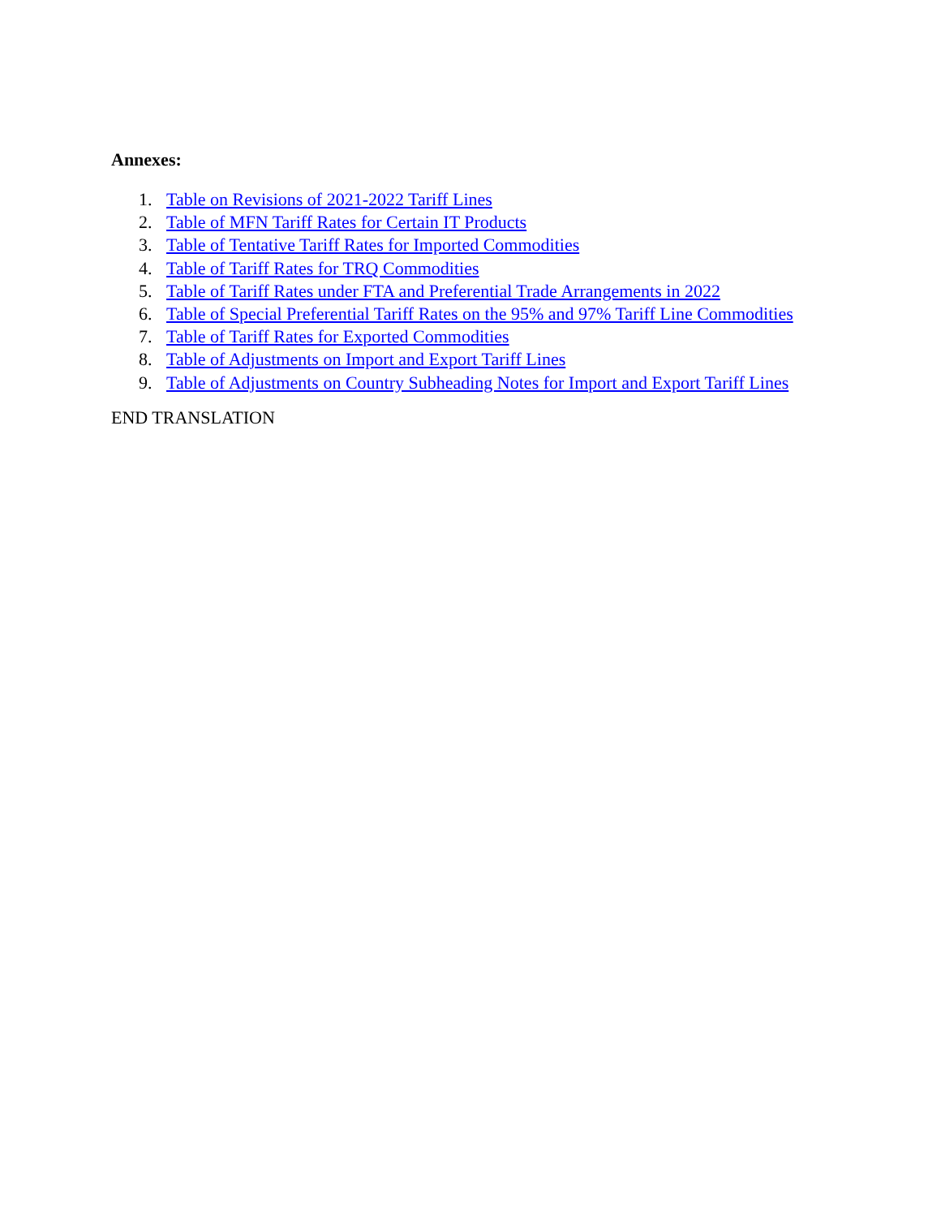Annexes:
1. Table on Revisions of 2021-2022 Tariff Lines
2. Table of MFN Tariff Rates for Certain IT Products
3. Table of Tentative Tariff Rates for Imported Commodities
4. Table of Tariff Rates for TRQ Commodities
5. Table of Tariff Rates under FTA and Preferential Trade Arrangements in 2022
6. Table of Special Preferential Tariff Rates on the 95% and 97% Tariff Line Commodities
7. Table of Tariff Rates for Exported Commodities
8. Table of Adjustments on Import and Export Tariff Lines
9. Table of Adjustments on Country Subheading Notes for Import and Export Tariff Lines
END TRANSLATION